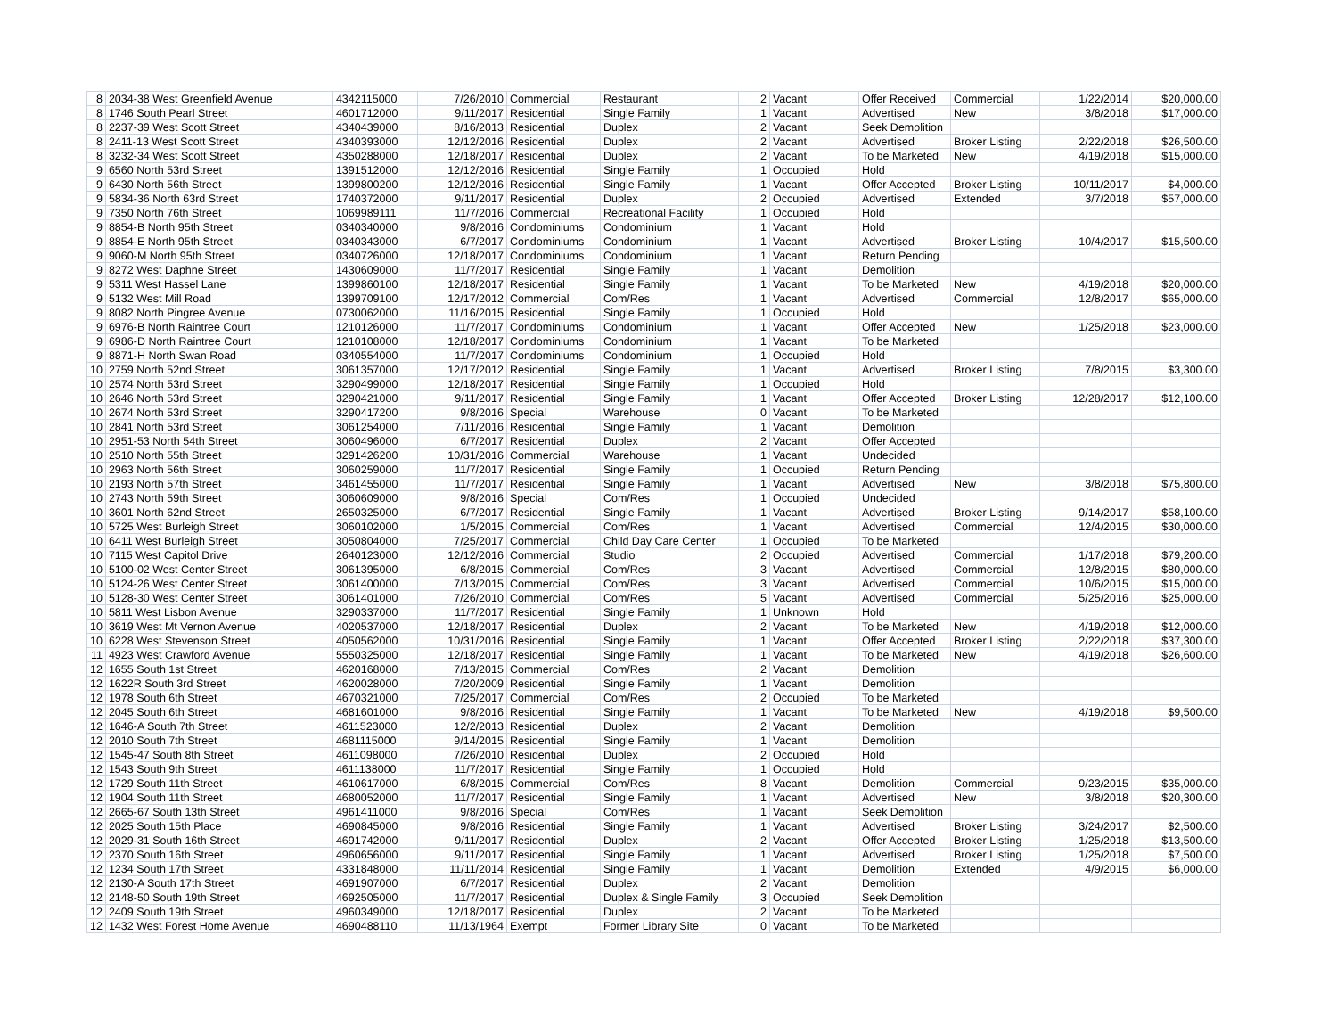| 8 | 2034-38 West Greenfield Avenue | 4342115000 | 7/26/2010 | Commercial | Restaurant | 2 | Vacant | Offer Received | Commercial | 1/22/2014 | $20,000.00 |
| 8 | 1746 South Pearl Street | 4601712000 | 9/11/2017 | Residential | Single Family | 1 | Vacant | Advertised | New | 3/8/2018 | $17,000.00 |
| 8 | 2237-39 West Scott Street | 4340439000 | 8/16/2013 | Residential | Duplex | 2 | Vacant | Seek Demolition | | | |
| 8 | 2411-13 West Scott Street | 4340393000 | 12/12/2016 | Residential | Duplex | 2 | Vacant | Advertised | Broker Listing | 2/22/2018 | $26,500.00 |
| 8 | 3232-34 West Scott Street | 4350288000 | 12/18/2017 | Residential | Duplex | 2 | Vacant | To be Marketed | New | 4/19/2018 | $15,000.00 |
| 9 | 6560 North 53rd Street | 1391512000 | 12/12/2016 | Residential | Single Family | 1 | Occupied | Hold | | | |
| 9 | 6430 North 56th Street | 1399800200 | 12/12/2016 | Residential | Single Family | 1 | Vacant | Offer Accepted | Broker Listing | 10/11/2017 | $4,000.00 |
| 9 | 5834-36 North 63rd Street | 1740372000 | 9/11/2017 | Residential | Duplex | 2 | Occupied | Advertised | Extended | 3/7/2018 | $57,000.00 |
| 9 | 7350 North 76th Street | 1069989111 | 11/7/2016 | Commercial | Recreational Facility | 1 | Occupied | Hold | | | |
| 9 | 8854-B North 95th Street | 0340340000 | 9/8/2016 | Condominiums | Condominium | 1 | Vacant | Hold | | | |
| 9 | 8854-E North 95th Street | 0340343000 | 6/7/2017 | Condominiums | Condominium | 1 | Vacant | Advertised | Broker Listing | 10/4/2017 | $15,500.00 |
| 9 | 9060-M North 95th Street | 0340726000 | 12/18/2017 | Condominiums | Condominium | 1 | Vacant | Return Pending | | | |
| 9 | 8272 West Daphne Street | 1430609000 | 11/7/2017 | Residential | Single Family | 1 | Vacant | Demolition | | | |
| 9 | 5311 West Hassel Lane | 1399860100 | 12/18/2017 | Residential | Single Family | 1 | Vacant | To be Marketed | New | 4/19/2018 | $20,000.00 |
| 9 | 5132 West Mill Road | 1399709100 | 12/17/2012 | Commercial | Com/Res | 1 | Vacant | Advertised | Commercial | 12/8/2017 | $65,000.00 |
| 9 | 8082 North Pingree Avenue | 0730062000 | 11/16/2015 | Residential | Single Family | 1 | Occupied | Hold | | | |
| 9 | 6976-B North Raintree Court | 1210126000 | 11/7/2017 | Condominiums | Condominium | 1 | Vacant | Offer Accepted | New | 1/25/2018 | $23,000.00 |
| 9 | 6986-D North Raintree Court | 1210108000 | 12/18/2017 | Condominiums | Condominium | 1 | Vacant | To be Marketed | | | |
| 9 | 8871-H North Swan Road | 0340554000 | 11/7/2017 | Condominiums | Condominium | 1 | Occupied | Hold | | | |
| 10 | 2759 North 52nd Street | 3061357000 | 12/17/2012 | Residential | Single Family | 1 | Vacant | Advertised | Broker Listing | 7/8/2015 | $3,300.00 |
| 10 | 2574 North 53rd Street | 3290499000 | 12/18/2017 | Residential | Single Family | 1 | Occupied | Hold | | | |
| 10 | 2646 North 53rd Street | 3290421000 | 9/11/2017 | Residential | Single Family | 1 | Vacant | Offer Accepted | Broker Listing | 12/28/2017 | $12,100.00 |
| 10 | 2674 North 53rd Street | 3290417200 | 9/8/2016 | Special | Warehouse | 0 | Vacant | To be Marketed | | | |
| 10 | 2841 North 53rd Street | 3061254000 | 7/11/2016 | Residential | Single Family | 1 | Vacant | Demolition | | | |
| 10 | 2951-53 North 54th Street | 3060496000 | 6/7/2017 | Residential | Duplex | 2 | Vacant | Offer Accepted | | | |
| 10 | 2510 North 55th Street | 3291426200 | 10/31/2016 | Commercial | Warehouse | 1 | Vacant | Undecided | | | |
| 10 | 2963 North 56th Street | 3060259000 | 11/7/2017 | Residential | Single Family | 1 | Occupied | Return Pending | | | |
| 10 | 2193 North 57th Street | 3461455000 | 11/7/2017 | Residential | Single Family | 1 | Vacant | Advertised | New | 3/8/2018 | $75,800.00 |
| 10 | 2743 North 59th Street | 3060609000 | 9/8/2016 | Special | Com/Res | 1 | Occupied | Undecided | | | |
| 10 | 3601 North 62nd Street | 2650325000 | 6/7/2017 | Residential | Single Family | 1 | Vacant | Advertised | Broker Listing | 9/14/2017 | $58,100.00 |
| 10 | 5725 West Burleigh Street | 3060102000 | 1/5/2015 | Commercial | Com/Res | 1 | Vacant | Advertised | Commercial | 12/4/2015 | $30,000.00 |
| 10 | 6411 West Burleigh Street | 3050804000 | 7/25/2017 | Commercial | Child Day Care Center | 1 | Occupied | To be Marketed | | | |
| 10 | 7115 West Capitol Drive | 2640123000 | 12/12/2016 | Commercial | Studio | 2 | Occupied | Advertised | Commercial | 1/17/2018 | $79,200.00 |
| 10 | 5100-02 West Center Street | 3061395000 | 6/8/2015 | Commercial | Com/Res | 3 | Vacant | Advertised | Commercial | 12/8/2015 | $80,000.00 |
| 10 | 5124-26 West Center Street | 3061400000 | 7/13/2015 | Commercial | Com/Res | 3 | Vacant | Advertised | Commercial | 10/6/2015 | $15,000.00 |
| 10 | 5128-30 West Center Street | 3061401000 | 7/26/2010 | Commercial | Com/Res | 5 | Vacant | Advertised | Commercial | 5/25/2016 | $25,000.00 |
| 10 | 5811 West Lisbon Avenue | 3290337000 | 11/7/2017 | Residential | Single Family | 1 | Unknown | Hold | | | |
| 10 | 3619 West Mt Vernon Avenue | 4020537000 | 12/18/2017 | Residential | Duplex | 2 | Vacant | To be Marketed | New | 4/19/2018 | $12,000.00 |
| 10 | 6228 West Stevenson Street | 4050562000 | 10/31/2016 | Residential | Single Family | 1 | Vacant | Offer Accepted | Broker Listing | 2/22/2018 | $37,300.00 |
| 11 | 4923 West Crawford Avenue | 5550325000 | 12/18/2017 | Residential | Single Family | 1 | Vacant | To be Marketed | New | 4/19/2018 | $26,600.00 |
| 12 | 1655 South 1st Street | 4620168000 | 7/13/2015 | Commercial | Com/Res | 2 | Vacant | Demolition | | | |
| 12 | 1622R South 3rd Street | 4620028000 | 7/20/2009 | Residential | Single Family | 1 | Vacant | Demolition | | | |
| 12 | 1978 South 6th Street | 4670321000 | 7/25/2017 | Commercial | Com/Res | 2 | Occupied | To be Marketed | | | |
| 12 | 2045 South 6th Street | 4681601000 | 9/8/2016 | Residential | Single Family | 1 | Vacant | To be Marketed | New | 4/19/2018 | $9,500.00 |
| 12 | 1646-A South 7th Street | 4611523000 | 12/2/2013 | Residential | Duplex | 2 | Vacant | Demolition | | | |
| 12 | 2010 South 7th Street | 4681115000 | 9/14/2015 | Residential | Single Family | 1 | Vacant | Demolition | | | |
| 12 | 1545-47 South 8th Street | 4611098000 | 7/26/2010 | Residential | Duplex | 2 | Occupied | Hold | | | |
| 12 | 1543 South 9th Street | 4611138000 | 11/7/2017 | Residential | Single Family | 1 | Occupied | Hold | | | |
| 12 | 1729 South 11th Street | 4610617000 | 6/8/2015 | Commercial | Com/Res | 8 | Vacant | Demolition | Commercial | 9/23/2015 | $35,000.00 |
| 12 | 1904 South 11th Street | 4680052000 | 11/7/2017 | Residential | Single Family | 1 | Vacant | Advertised | New | 3/8/2018 | $20,300.00 |
| 12 | 2665-67 South 13th Street | 4961411000 | 9/8/2016 | Special | Com/Res | 1 | Vacant | Seek Demolition | | | |
| 12 | 2025 South 15th Place | 4690845000 | 9/8/2016 | Residential | Single Family | 1 | Vacant | Advertised | Broker Listing | 3/24/2017 | $2,500.00 |
| 12 | 2029-31 South 16th Street | 4691742000 | 9/11/2017 | Residential | Duplex | 2 | Vacant | Offer Accepted | Broker Listing | 1/25/2018 | $13,500.00 |
| 12 | 2370 South 16th Street | 4960656000 | 9/11/2017 | Residential | Single Family | 1 | Vacant | Advertised | Broker Listing | 1/25/2018 | $7,500.00 |
| 12 | 1234 South 17th Street | 4331848000 | 11/11/2014 | Residential | Single Family | 1 | Vacant | Demolition | Extended | 4/9/2015 | $6,000.00 |
| 12 | 2130-A South 17th Street | 4691907000 | 6/7/2017 | Residential | Duplex | 2 | Vacant | Demolition | | | |
| 12 | 2148-50 South 19th Street | 4692505000 | 11/7/2017 | Residential | Duplex & Single Family | 3 | Occupied | Seek Demolition | | | |
| 12 | 2409 South 19th Street | 4960349000 | 12/18/2017 | Residential | Duplex | 2 | Vacant | To be Marketed | | | |
| 12 | 1432 West Forest Home Avenue | 4690488110 | 11/13/1964 | Exempt | Former Library Site | 0 | Vacant | To be Marketed | | | |